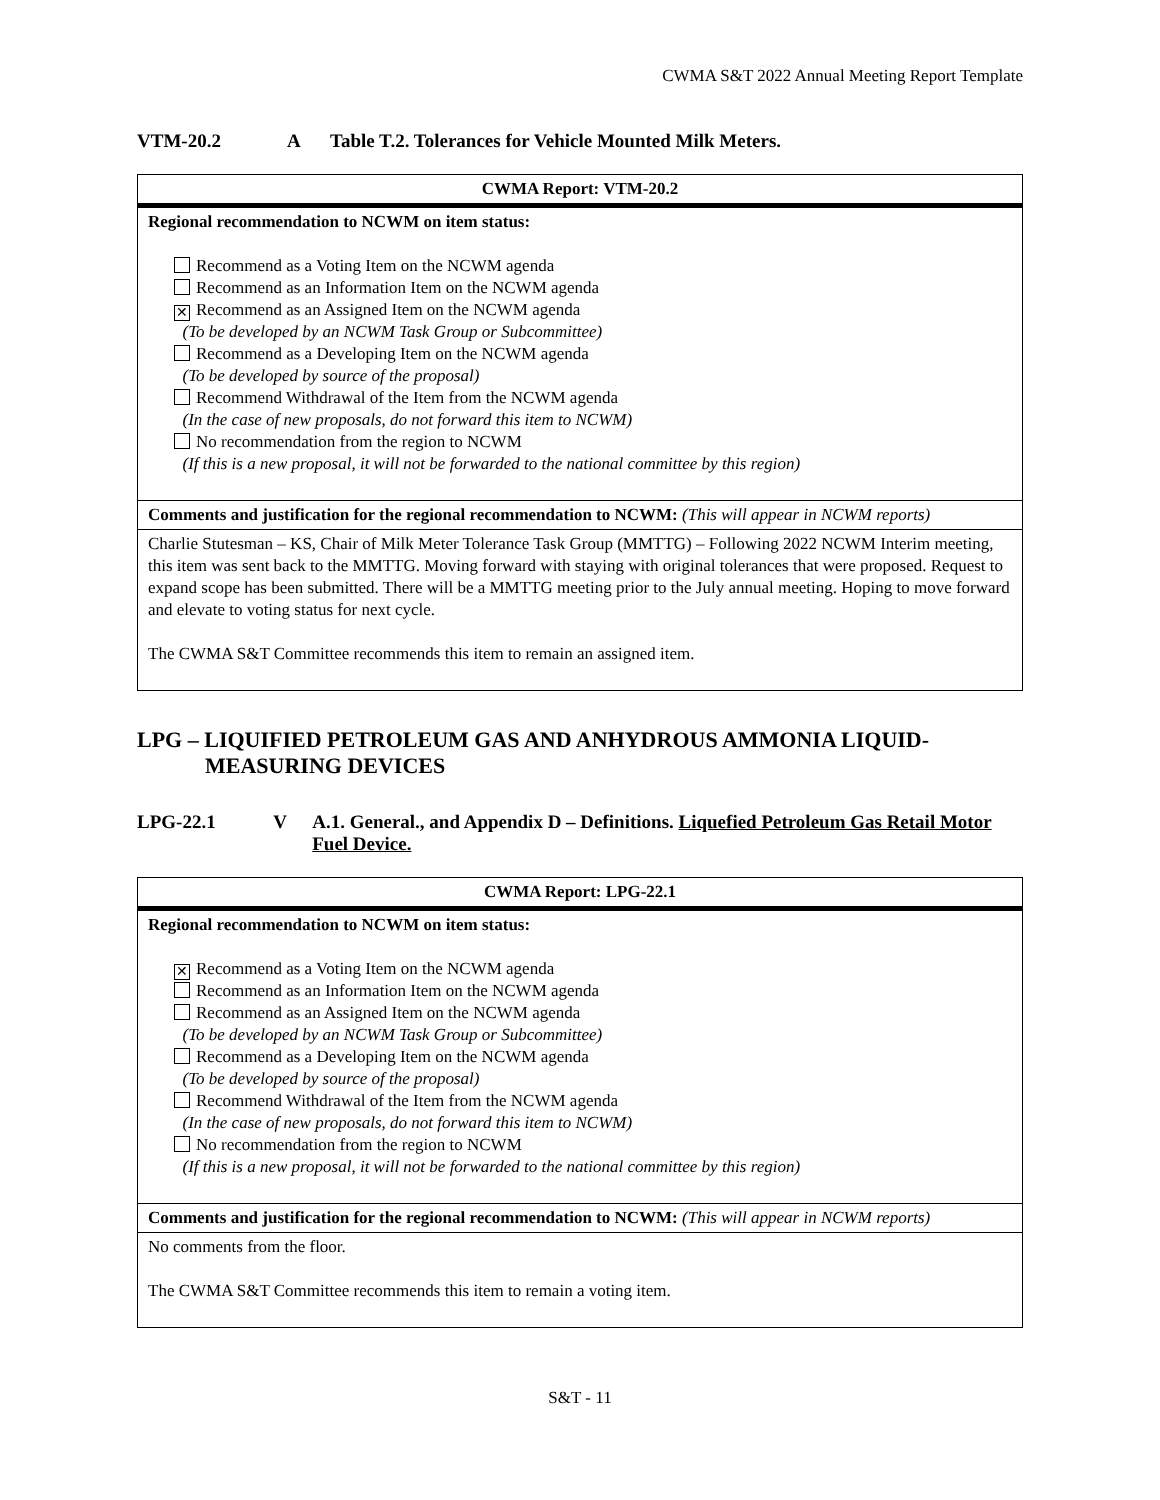CWMA S&T 2022 Annual Meeting Report Template
VTM-20.2 A Table T.2. Tolerances for Vehicle Mounted Milk Meters.
| CWMA Report: VTM-20.2 |
| Regional recommendation to NCWM on item status: Recommend as a Voting Item on the NCWM agenda Recommend as an Information Item on the NCWM agenda ✕ Recommend as an Assigned Item on the NCWM agenda (To be developed by an NCWM Task Group or Subcommittee) Recommend as a Developing Item on the NCWM agenda (To be developed by source of the proposal) Recommend Withdrawal of the Item from the NCWM agenda (In the case of new proposals, do not forward this item to NCWM) No recommendation from the region to NCWM (If this is a new proposal, it will not be forwarded to the national committee by this region) |
| Comments and justification for the regional recommendation to NCWM: (This will appear in NCWM reports) |
| Charlie Stutesman – KS, Chair of Milk Meter Tolerance Task Group (MMTTG) – Following 2022 NCWM Interim meeting, this item was sent back to the MMTTG. Moving forward with staying with original tolerances that were proposed. Request to expand scope has been submitted. There will be a MMTTG meeting prior to the July annual meeting. Hoping to move forward and elevate to voting status for next cycle. The CWMA S&T Committee recommends this item to remain an assigned item. |
LPG – LIQUIFIED PETROLEUM GAS AND ANHYDROUS AMMONIA LIQUID-MEASURING DEVICES
LPG-22.1 V A.1. General., and Appendix D – Definitions. Liquefied Petroleum Gas Retail Motor Fuel Device.
| CWMA Report: LPG-22.1 |
| Regional recommendation to NCWM on item status: ✕ Recommend as a Voting Item on the NCWM agenda Recommend as an Information Item on the NCWM agenda Recommend as an Assigned Item on the NCWM agenda (To be developed by an NCWM Task Group or Subcommittee) Recommend as a Developing Item on the NCWM agenda (To be developed by source of the proposal) Recommend Withdrawal of the Item from the NCWM agenda (In the case of new proposals, do not forward this item to NCWM) No recommendation from the region to NCWM (If this is a new proposal, it will not be forwarded to the national committee by this region) |
| Comments and justification for the regional recommendation to NCWM: (This will appear in NCWM reports) |
| No comments from the floor. The CWMA S&T Committee recommends this item to remain a voting item. |
S&T - 11